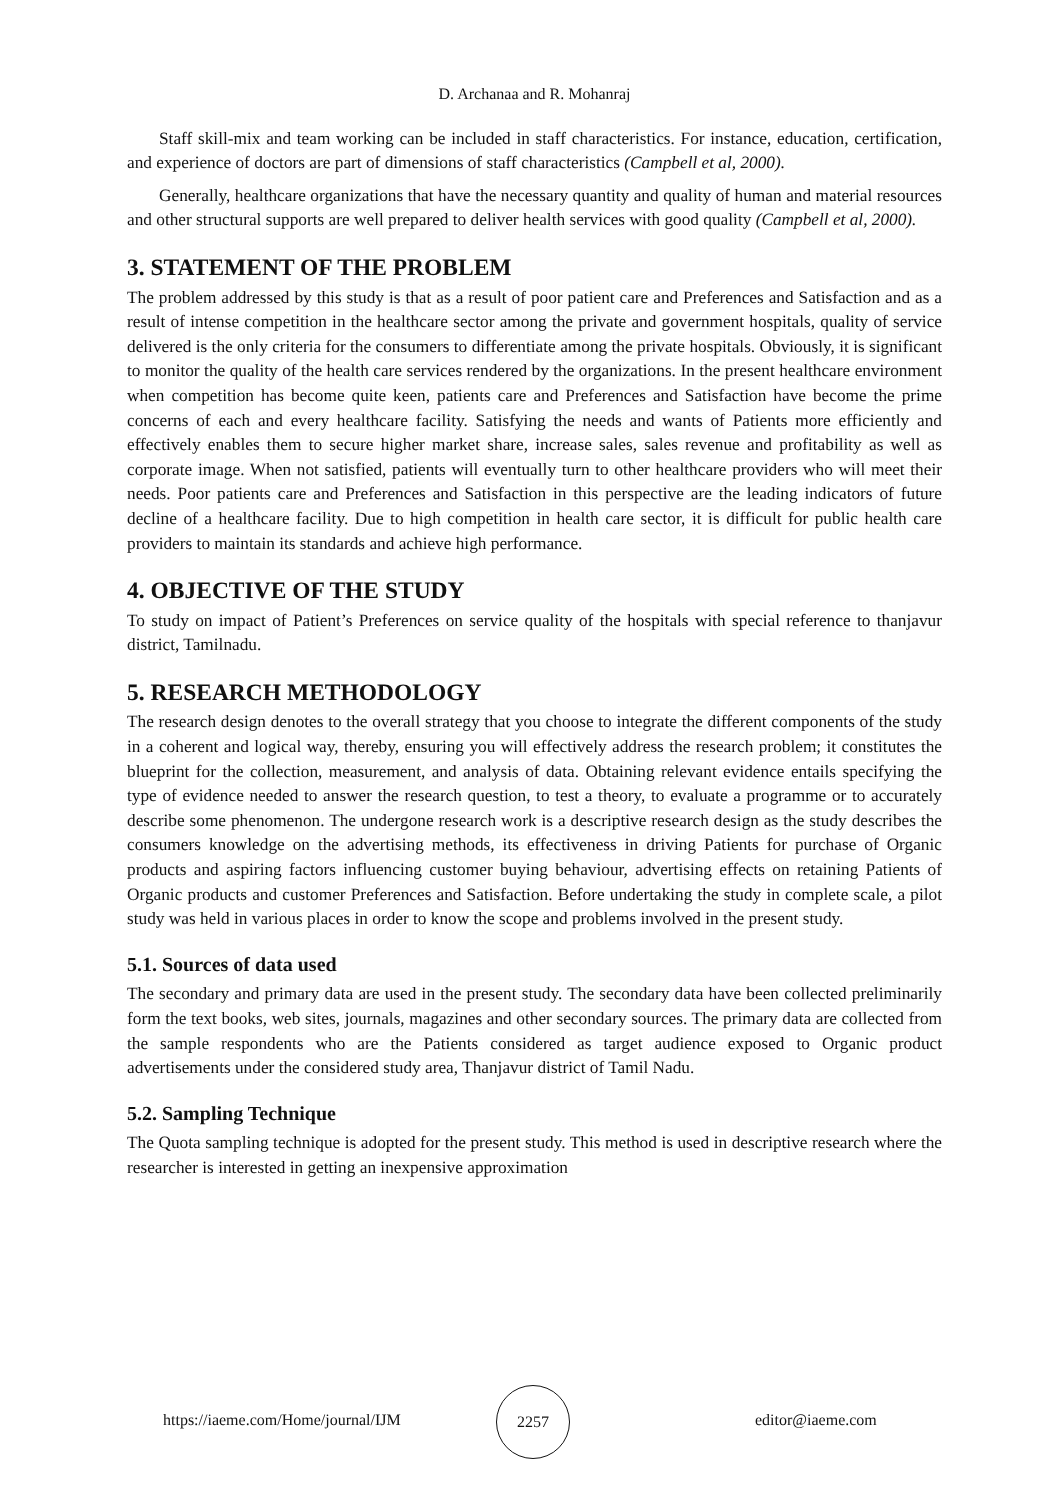D. Archanaa and R. Mohanraj
Staff skill-mix and team working can be included in staff characteristics. For instance, education, certification, and experience of doctors are part of dimensions of staff characteristics (Campbell et al, 2000).
Generally, healthcare organizations that have the necessary quantity and quality of human and material resources and other structural supports are well prepared to deliver health services with good quality (Campbell et al, 2000).
3. STATEMENT OF THE PROBLEM
The problem addressed by this study is that as a result of poor patient care and Preferences and Satisfaction and as a result of intense competition in the healthcare sector among the private and government hospitals, quality of service delivered is the only criteria for the consumers to differentiate among the private hospitals. Obviously, it is significant to monitor the quality of the health care services rendered by the organizations. In the present healthcare environment when competition has become quite keen, patients care and Preferences and Satisfaction have become the prime concerns of each and every healthcare facility. Satisfying the needs and wants of Patients more efficiently and effectively enables them to secure higher market share, increase sales, sales revenue and profitability as well as corporate image. When not satisfied, patients will eventually turn to other healthcare providers who will meet their needs. Poor patients care and Preferences and Satisfaction in this perspective are the leading indicators of future decline of a healthcare facility. Due to high competition in health care sector, it is difficult for public health care providers to maintain its standards and achieve high performance.
4. OBJECTIVE OF THE STUDY
To study on impact of Patient’s Preferences on service quality of the hospitals with special reference to thanjavur district, Tamilnadu.
5. RESEARCH METHODOLOGY
The research design denotes to the overall strategy that you choose to integrate the different components of the study in a coherent and logical way, thereby, ensuring you will effectively address the research problem; it constitutes the blueprint for the collection, measurement, and analysis of data. Obtaining relevant evidence entails specifying the type of evidence needed to answer the research question, to test a theory, to evaluate a programme or to accurately describe some phenomenon. The undergone research work is a descriptive research design as the study describes the consumers knowledge on the advertising methods, its effectiveness in driving Patients for purchase of Organic products and aspiring factors influencing customer buying behaviour, advertising effects on retaining Patients of Organic products and customer Preferences and Satisfaction. Before undertaking the study in complete scale, a pilot study was held in various places in order to know the scope and problems involved in the present study.
5.1. Sources of data used
The secondary and primary data are used in the present study. The secondary data have been collected preliminarily form the text books, web sites, journals, magazines and other secondary sources. The primary data are collected from the sample respondents who are the Patients considered as target audience exposed to Organic product advertisements under the considered study area, Thanjavur district of Tamil Nadu.
5.2. Sampling Technique
The Quota sampling technique is adopted for the present study. This method is used in descriptive research where the researcher is interested in getting an inexpensive approximation
https://iaeme.com/Home/journal/IJM
2257
editor@iaeme.com